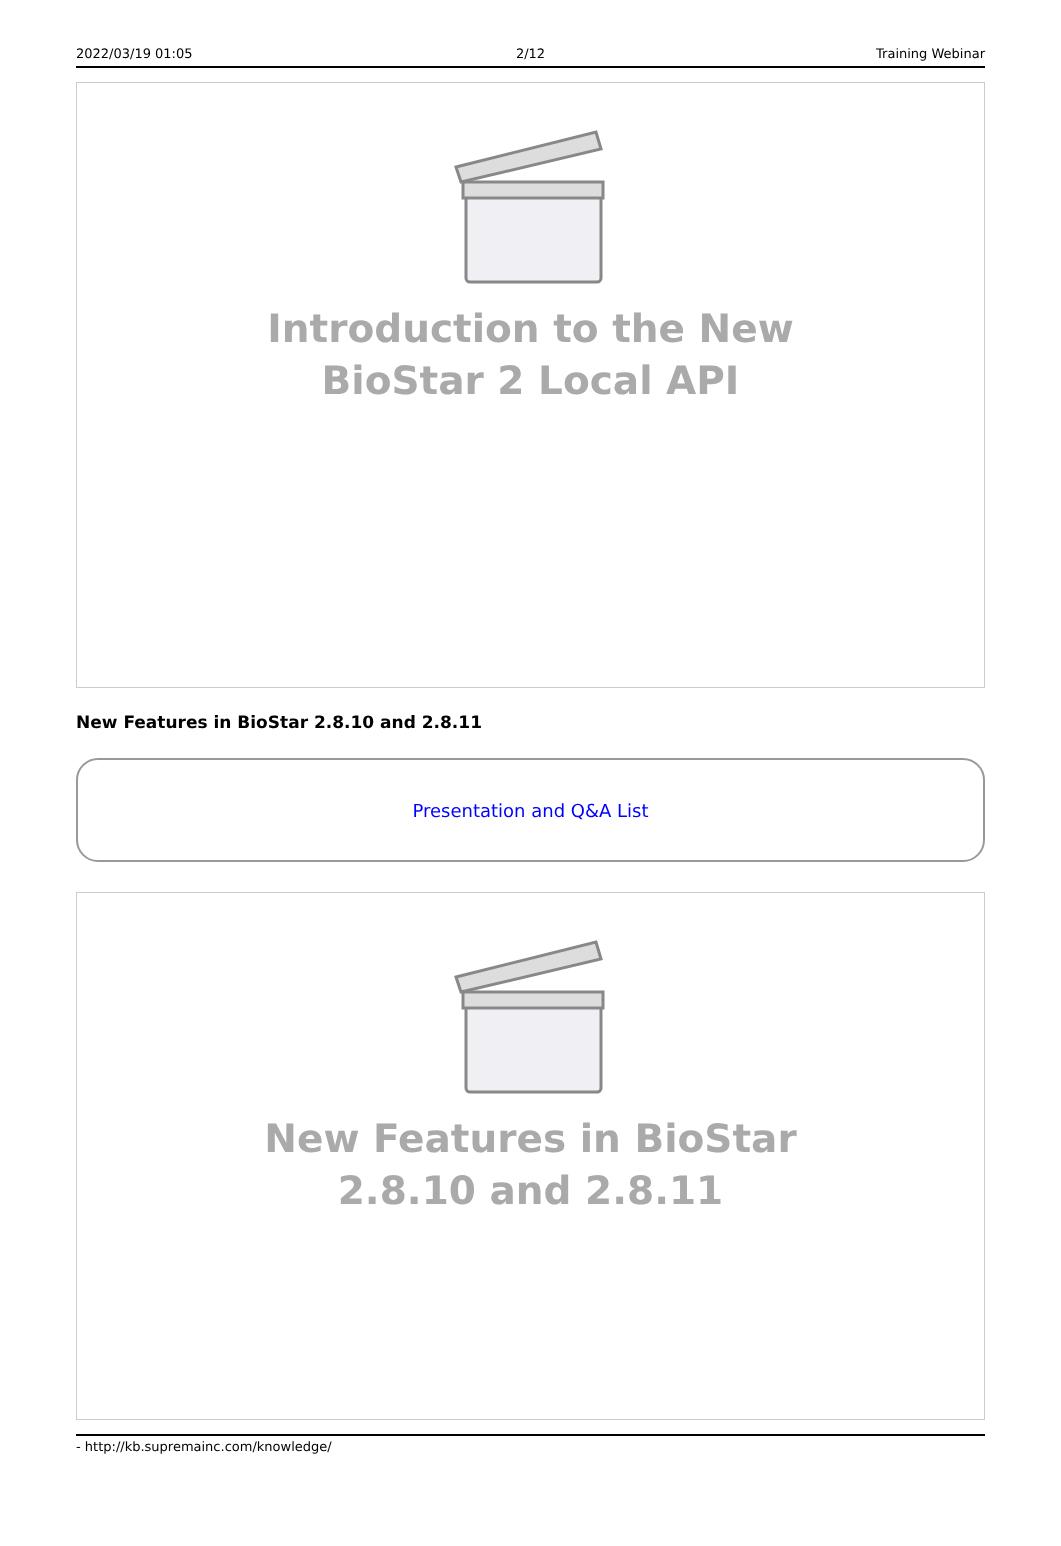2022/03/19 01:05 2/12 Training Webinar
Introduction to the New BioStar 2 Local API
New Features in BioStar 2.8.10 and 2.8.11
Presentation and Q&A List
New Features in BioStar 2.8.10 and 2.8.11
- http://kb.supremainc.com/knowledge/